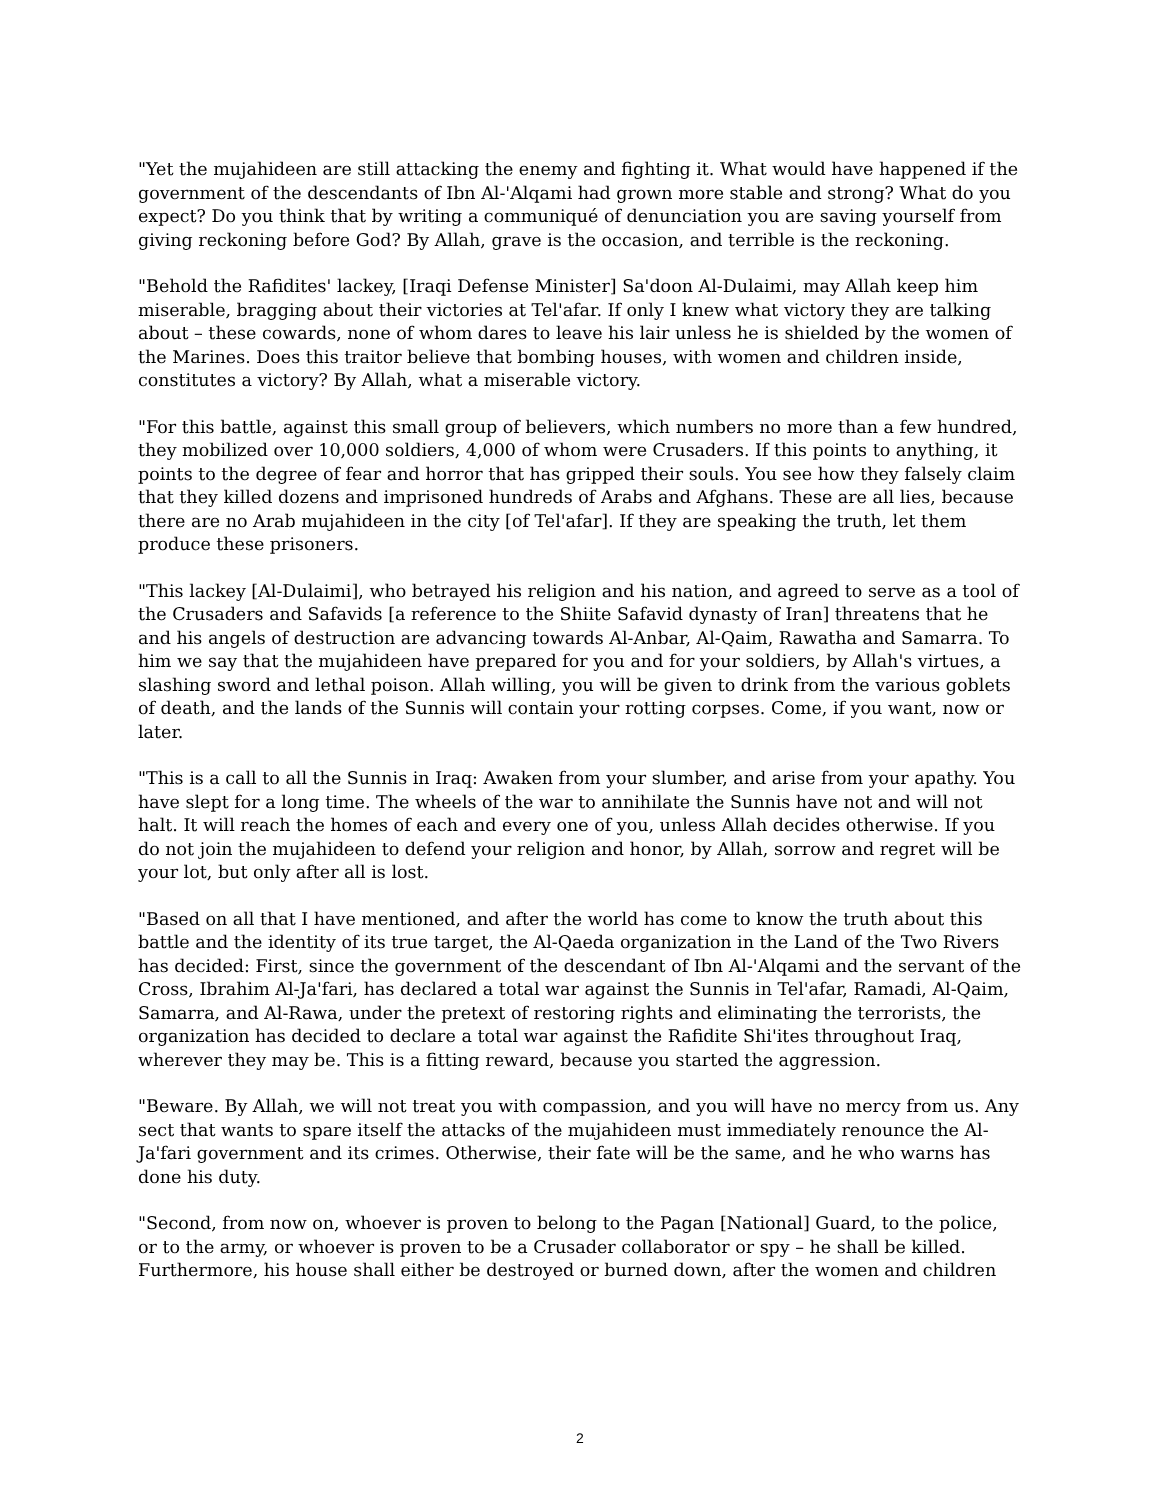"Yet the mujahideen are still attacking the enemy and fighting it. What would have happened if the government of the descendants of Ibn Al-'Alqami had grown more stable and strong? What do you expect? Do you think that by writing a communiqué of denunciation you are saving yourself from giving reckoning before God? By Allah, grave is the occasion, and terrible is the reckoning.
"Behold the Rafidites' lackey, [Iraqi Defense Minister] Sa'doon Al-Dulaimi, may Allah keep him miserable, bragging about their victories at Tel'afar. If only I knew what victory they are talking about – these cowards, none of whom dares to leave his lair unless he is shielded by the women of the Marines. Does this traitor believe that bombing houses, with women and children inside, constitutes a victory? By Allah, what a miserable victory.
"For this battle, against this small group of believers, which numbers no more than a few hundred, they mobilized over 10,000 soldiers, 4,000 of whom were Crusaders. If this points to anything, it points to the degree of fear and horror that has gripped their souls. You see how they falsely claim that they killed dozens and imprisoned hundreds of Arabs and Afghans. These are all lies, because there are no Arab mujahideen in the city [of Tel'afar]. If they are speaking the truth, let them produce these prisoners.
"This lackey [Al-Dulaimi], who betrayed his religion and his nation, and agreed to serve as a tool of the Crusaders and Safavids [a reference to the Shiite Safavid dynasty of Iran] threatens that he and his angels of destruction are advancing towards Al-Anbar, Al-Qaim, Rawatha and Samarra. To him we say that the mujahideen have prepared for you and for your soldiers, by Allah's virtues, a slashing sword and lethal poison. Allah willing, you will be given to drink from the various goblets of death, and the lands of the Sunnis will contain your rotting corpses. Come, if you want, now or later.
"This is a call to all the Sunnis in Iraq: Awaken from your slumber, and arise from your apathy. You have slept for a long time. The wheels of the war to annihilate the Sunnis have not and will not halt. It will reach the homes of each and every one of you, unless Allah decides otherwise. If you do not join the mujahideen to defend your religion and honor, by Allah, sorrow and regret will be your lot, but only after all is lost.
"Based on all that I have mentioned, and after the world has come to know the truth about this battle and the identity of its true target, the Al-Qaeda organization in the Land of the Two Rivers has decided: First, since the government of the descendant of Ibn Al-'Alqami and the servant of the Cross, Ibrahim Al-Ja'fari, has declared a total war against the Sunnis in Tel'afar, Ramadi, Al-Qaim, Samarra, and Al-Rawa, under the pretext of restoring rights and eliminating the terrorists, the organization has decided to declare a total war against the Rafidite Shi'ites throughout Iraq, wherever they may be. This is a fitting reward, because you started the aggression.
"Beware. By Allah, we will not treat you with compassion, and you will have no mercy from us. Any sect that wants to spare itself the attacks of the mujahideen must immediately renounce the Al-Ja'fari government and its crimes. Otherwise, their fate will be the same, and he who warns has done his duty.
"Second, from now on, whoever is proven to belong to the Pagan [National] Guard, to the police, or to the army, or whoever is proven to be a Crusader collaborator or spy – he shall be killed. Furthermore, his house shall either be destroyed or burned down, after the women and children
2